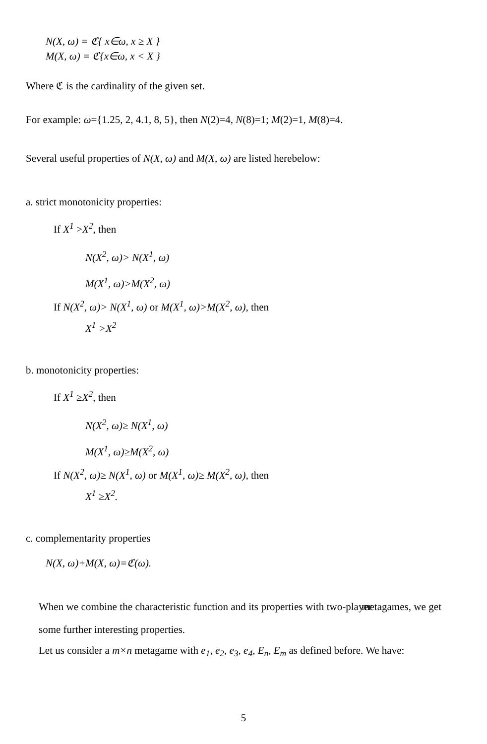N(X, ω) = ℭ{ x∈ω, x ≥ X }
M(X, ω) = ℭ{x∈ω, x < X }
Where ℭ is the cardinality of the given set.
For example: ω={1.25, 2, 4.1, 8, 5}, then N(2)=4, N(8)=1; M(2)=1, M(8)=4.
Several useful properties of N(X, ω) and M(X, ω) are listed herebelow:
a. strict monotonicity properties:
If X<sup>1</sup> >X<sup>2</sup>, then
N(X<sup>2</sup>, ω)> N(X<sup>1</sup>, ω)
M(X<sup>1</sup>, ω)>M(X<sup>2</sup>, ω)
If N(X<sup>2</sup>, ω)> N(X<sup>1</sup>, ω) or M(X<sup>1</sup>, ω)>M(X<sup>2</sup>, ω), then
X<sup>1</sup> >X<sup>2</sup>
b. monotonicity properties:
If X<sup>1</sup> ≥X<sup>2</sup>, then
N(X<sup>2</sup>, ω)≥ N(X<sup>1</sup>, ω)
M(X<sup>1</sup>, ω)≥M(X<sup>2</sup>, ω)
If N(X<sup>2</sup>, ω)≥ N(X<sup>1</sup>, ω) or M(X<sup>1</sup>, ω)≥ M(X<sup>2</sup>, ω), then
X<sup>1</sup> ≥X<sup>2</sup>.
c. complementarity properties
N(X, ω)+M(X, ω)=ℭ(ω).
When we combine the characteristic function and its properties with two-player metagames, we get some further interesting properties.
Let us consider a m×n metagame with e<sub>1</sub>, e<sub>2</sub>, e<sub>3</sub>, e<sub>4</sub>, E<sub>n</sub>, E<sub>m</sub> as defined before. We have:
5